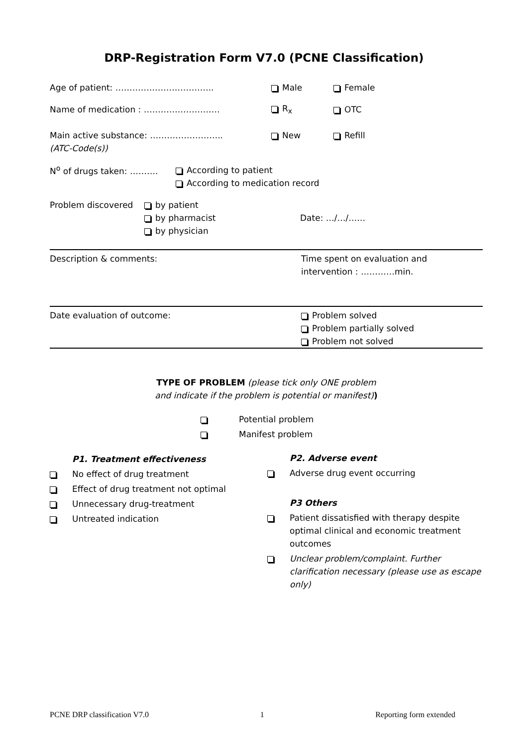DRP-Registration Form V7.0 (PCNE Classification)
Age of patient: …………………………….. Male Female
Name of medication : ……………………… R<sub>x</sub> OTC
Main active substance: …………………….. New Refill
(ATC-Code(s))
N<sup>o</sup> of drugs taken: ………. According to patient
According to medication record
Problem discovered by patient
by pharmacist Date: …/…/……
by physician
Description & comments: Time spent on evaluation and
intervention : …………min.
Date evaluation of outcome: Problem solved
Problem partially solved
Problem not solved
TYPE OF PROBLEM (please tick only ONE problem
and indicate if the problem is potential or manifest))
Potential problem
Manifest problem
P1. Treatment effectiveness
No effect of drug treatment
Effect of drug treatment not optimal
Unnecessary drug-treatment
Untreated indication
P2. Adverse event
Adverse drug event occurring
P3 Others
Patient dissatisfied with therapy despite optimal clinical and economic treatment outcomes
Unclear problem/complaint. Further clarification necessary (please use as escape only)
PCNE DRP classification V7.0 1 Reporting form extended